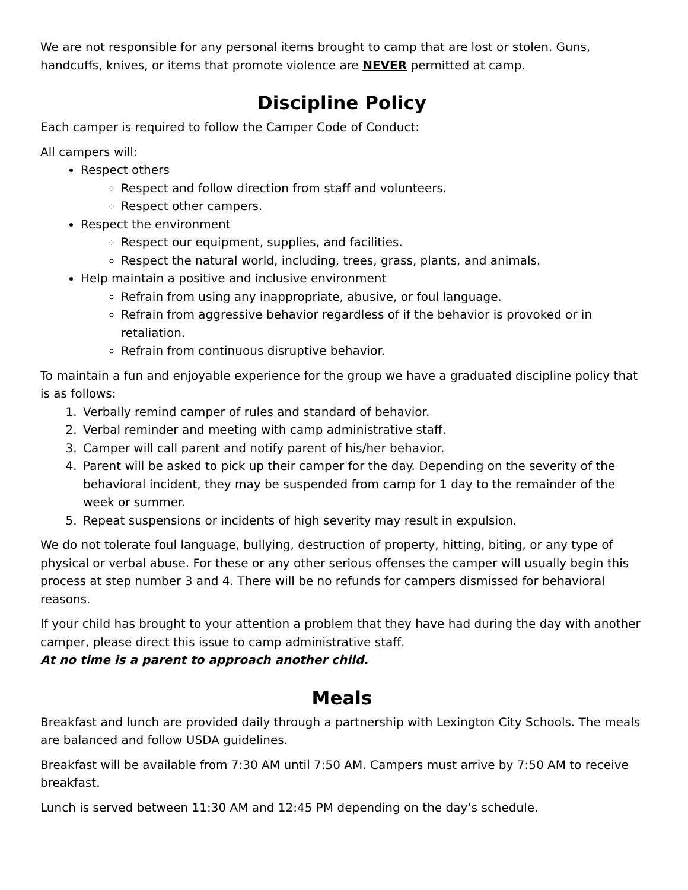We are not responsible for any personal items brought to camp that are lost or stolen. Guns, handcuffs, knives, or items that promote violence are NEVER permitted at camp.
Discipline Policy
Each camper is required to follow the Camper Code of Conduct:
All campers will:
Respect others
Respect and follow direction from staff and volunteers.
Respect other campers.
Respect the environment
Respect our equipment, supplies, and facilities.
Respect the natural world, including, trees, grass, plants, and animals.
Help maintain a positive and inclusive environment
Refrain from using any inappropriate, abusive, or foul language.
Refrain from aggressive behavior regardless of if the behavior is provoked or in retaliation.
Refrain from continuous disruptive behavior.
To maintain a fun and enjoyable experience for the group we have a graduated discipline policy that is as follows:
1. Verbally remind camper of rules and standard of behavior.
2. Verbal reminder and meeting with camp administrative staff.
3. Camper will call parent and notify parent of his/her behavior.
4. Parent will be asked to pick up their camper for the day. Depending on the severity of the behavioral incident, they may be suspended from camp for 1 day to the remainder of the week or summer.
5. Repeat suspensions or incidents of high severity may result in expulsion.
We do not tolerate foul language, bullying, destruction of property, hitting, biting, or any type of physical or verbal abuse. For these or any other serious offenses the camper will usually begin this process at step number 3 and 4. There will be no refunds for campers dismissed for behavioral reasons.
If your child has brought to your attention a problem that they have had during the day with another camper, please direct this issue to camp administrative staff.
At no time is a parent to approach another child.
Meals
Breakfast and lunch are provided daily through a partnership with Lexington City Schools. The meals are balanced and follow USDA guidelines.
Breakfast will be available from 7:30 AM until 7:50 AM. Campers must arrive by 7:50 AM to receive breakfast.
Lunch is served between 11:30 AM and 12:45 PM depending on the day’s schedule.